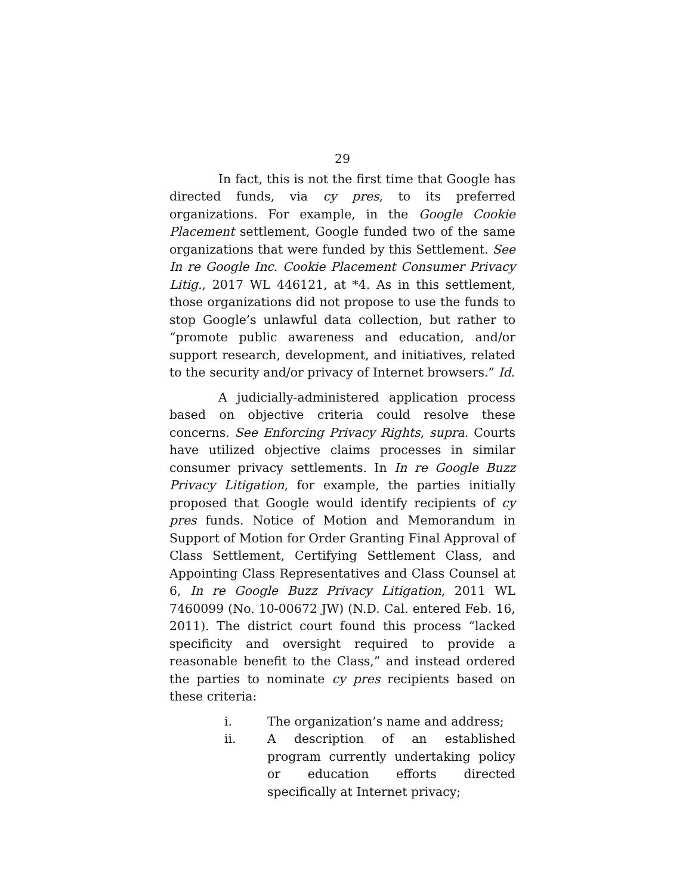29
In fact, this is not the first time that Google has directed funds, via cy pres, to its preferred organizations. For example, in the Google Cookie Placement settlement, Google funded two of the same organizations that were funded by this Settlement. See In re Google Inc. Cookie Placement Consumer Privacy Litig., 2017 WL 446121, at *4. As in this settlement, those organizations did not propose to use the funds to stop Google’s unlawful data collection, but rather to “promote public awareness and education, and/or support research, development, and initiatives, related to the security and/or privacy of Internet browsers.” Id.
A judicially-administered application process based on objective criteria could resolve these concerns. See Enforcing Privacy Rights, supra. Courts have utilized objective claims processes in similar consumer privacy settlements. In In re Google Buzz Privacy Litigation, for example, the parties initially proposed that Google would identify recipients of cy pres funds. Notice of Motion and Memorandum in Support of Motion for Order Granting Final Approval of Class Settlement, Certifying Settlement Class, and Appointing Class Representatives and Class Counsel at 6, In re Google Buzz Privacy Litigation, 2011 WL 7460099 (No. 10-00672 JW) (N.D. Cal. entered Feb. 16, 2011). The district court found this process “lacked specificity and oversight required to provide a reasonable benefit to the Class,” and instead ordered the parties to nominate cy pres recipients based on these criteria:
i. The organization’s name and address;
ii. A description of an established program currently undertaking policy or education efforts directed specifically at Internet privacy;